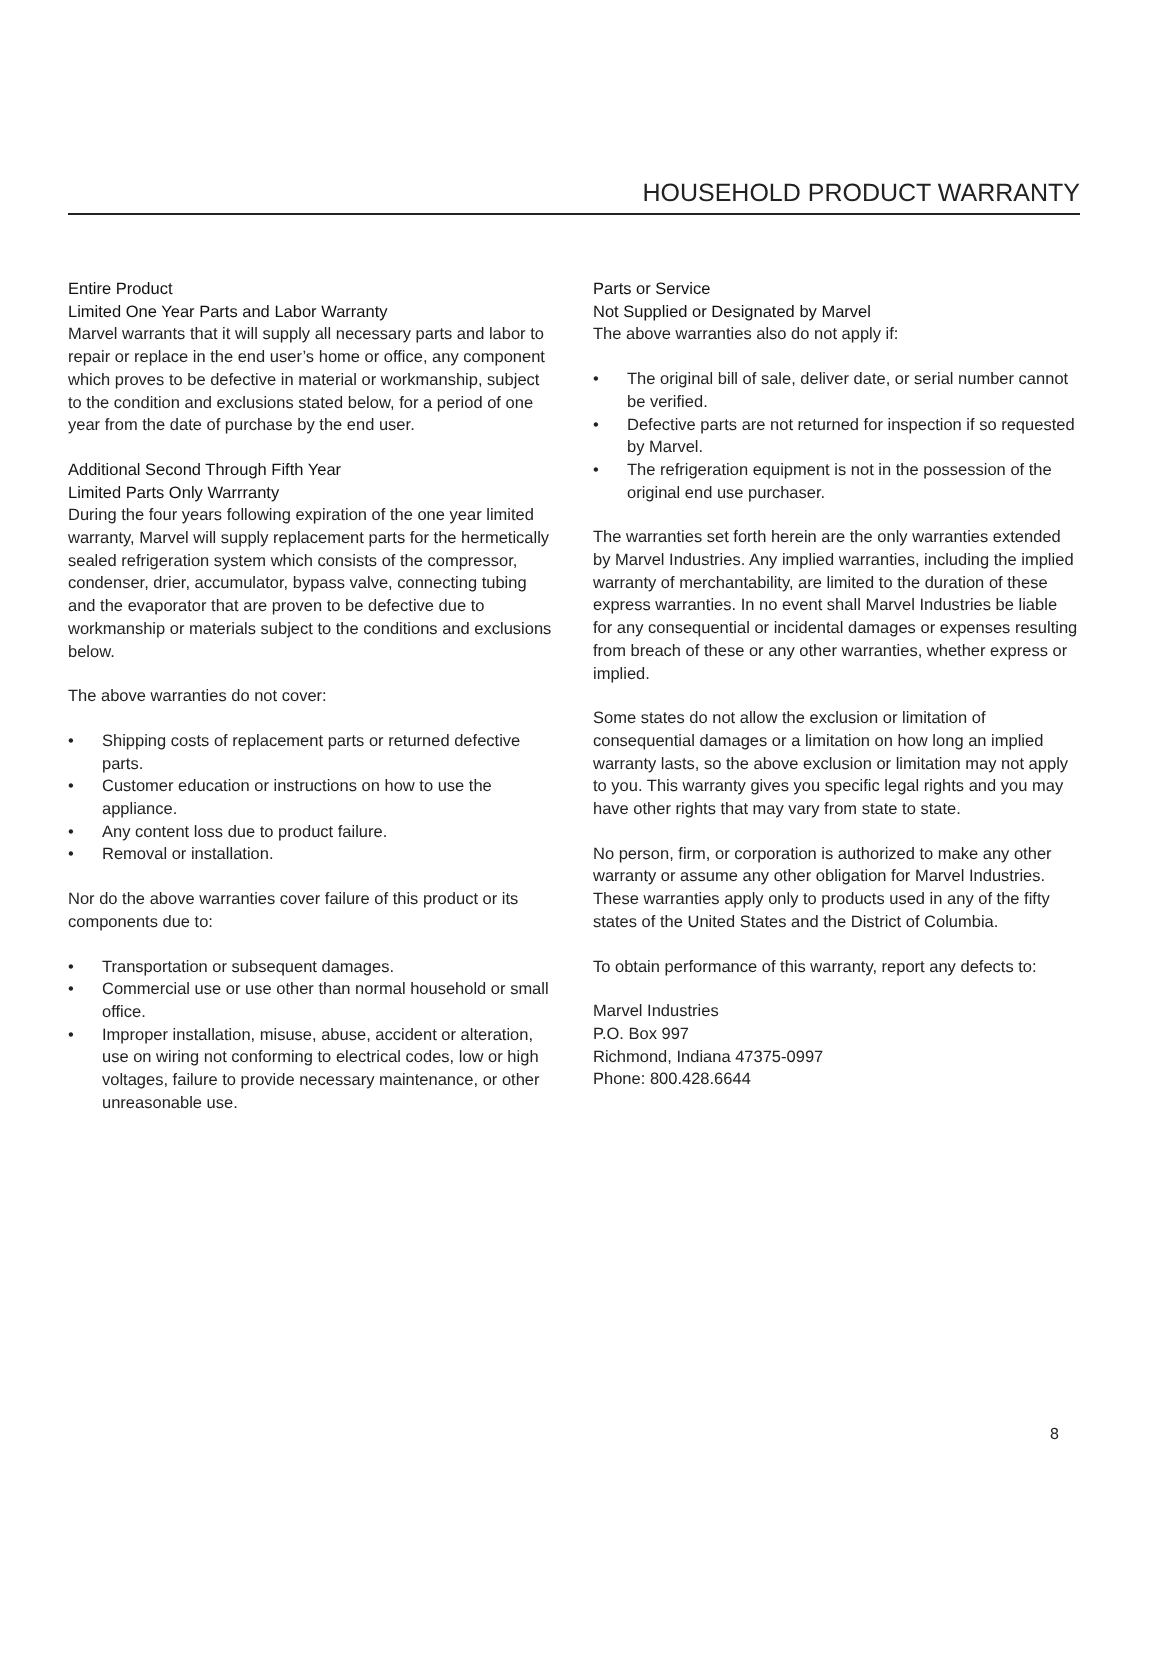HOUSEHOLD PRODUCT WARRANTY
Entire Product
Limited One Year Parts and Labor Warranty
Marvel warrants that it will supply all necessary parts and labor to repair or replace in the end user’s home or office, any component which proves to be defective in material or workmanship, subject to the condition and exclusions stated below, for a period of one year from the date of purchase by the end user.
Additional Second Through Fifth Year
Limited Parts Only Warrranty
During the four years following expiration of the one year limited warranty, Marvel will supply replacement parts for the hermetically sealed refrigeration system which consists of the compressor, condenser, drier, accumulator, bypass valve, connecting tubing and the evaporator that are proven to be defective due to workmanship or materials subject to the conditions and exclusions below.
The above warranties do not cover:
• Shipping costs of replacement parts or returned defective parts.
• Customer education or instructions on how to use the appliance.
• Any content loss due to product failure.
• Removal or installation.
Nor do the above warranties cover failure of this product or its components due to:
• Transportation or subsequent damages.
• Commercial use or use other than normal household or small office.
• Improper installation, misuse, abuse, accident or alteration, use on wiring not conforming to electrical codes, low or high voltages, failure to provide necessary maintenance, or other unreasonable use.
Parts or Service
Not Supplied or Designated by Marvel
The above warranties also do not apply if:
• The original bill of sale, deliver date, or serial number cannot be verified.
• Defective parts are not returned for inspection if so requested by Marvel.
• The refrigeration equipment is not in the possession of the original end use purchaser.
The warranties set forth herein are the only warranties extended by Marvel Industries. Any implied warranties, including the implied warranty of merchantability, are limited to the duration of these express warranties. In no event shall Marvel Industries be liable for any consequential or incidental damages or expenses resulting from breach of these or any other warranties, whether express or implied.
Some states do not allow the exclusion or limitation of consequential damages or a limitation on how long an implied warranty lasts, so the above exclusion or limitation may not apply to you. This warranty gives you specific legal rights and you may have other rights that may vary from state to state.
No person, firm, or corporation is authorized to make any other warranty or assume any other obligation for Marvel Industries. These warranties apply only to products used in any of the fifty states of the United States and the District of Columbia.
To obtain performance of this warranty, report any defects to:
Marvel Industries
P.O. Box 997
Richmond, Indiana 47375-0997
Phone: 800.428.6644
8